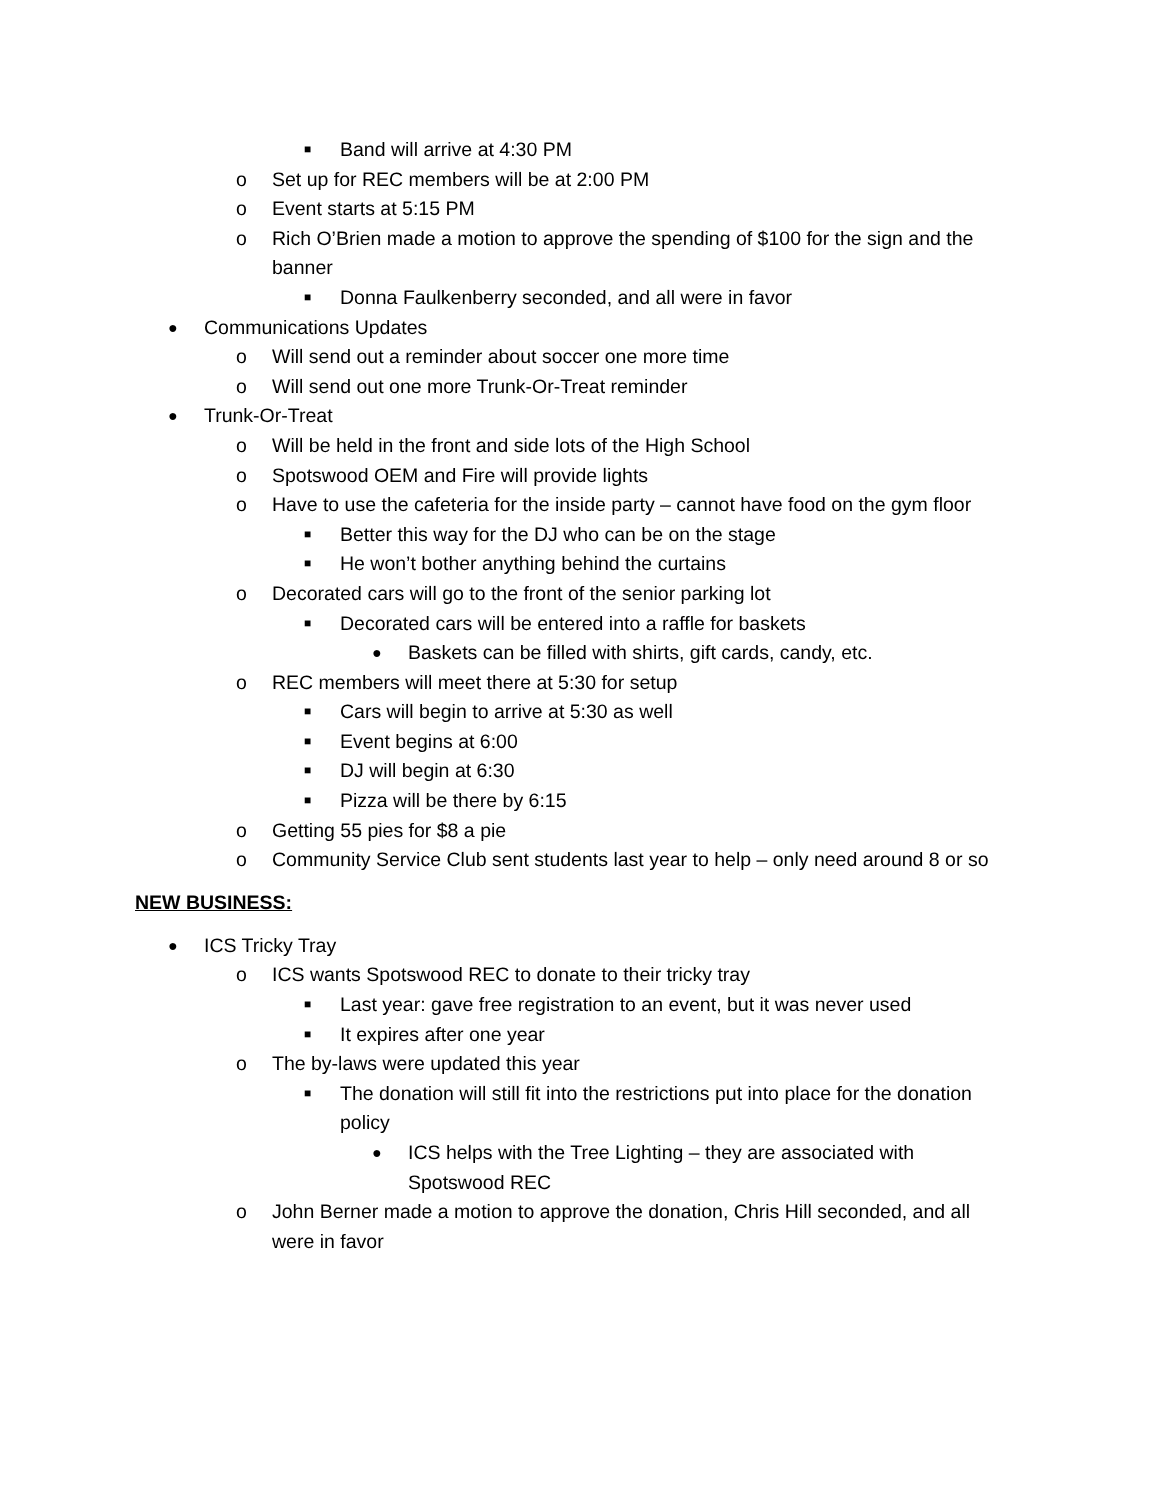■ Band will arrive at 4:30 PM
o Set up for REC members will be at 2:00 PM
o Event starts at 5:15 PM
o Rich O’Brien made a motion to approve the spending of $100 for the sign and the banner
■ Donna Faulkenberry seconded, and all were in favor
● Communications Updates
o Will send out a reminder about soccer one more time
o Will send out one more Trunk-Or-Treat reminder
● Trunk-Or-Treat
o Will be held in the front and side lots of the High School
o Spotswood OEM and Fire will provide lights
o Have to use the cafeteria for the inside party – cannot have food on the gym floor
■ Better this way for the DJ who can be on the stage
■ He won’t bother anything behind the curtains
o Decorated cars will go to the front of the senior parking lot
■ Decorated cars will be entered into a raffle for baskets
● Baskets can be filled with shirts, gift cards, candy, etc.
o REC members will meet there at 5:30 for setup
■ Cars will begin to arrive at 5:30 as well
■ Event begins at 6:00
■ DJ will begin at 6:30
■ Pizza will be there by 6:15
o Getting 55 pies for $8 a pie
o Community Service Club sent students last year to help – only need around 8 or so
NEW BUSINESS:
● ICS Tricky Tray
o ICS wants Spotswood REC to donate to their tricky tray
■ Last year: gave free registration to an event, but it was never used
■ It expires after one year
o The by-laws were updated this year
■ The donation will still fit into the restrictions put into place for the donation policy
● ICS helps with the Tree Lighting – they are associated with Spotswood REC
o John Berner made a motion to approve the donation, Chris Hill seconded, and all were in favor